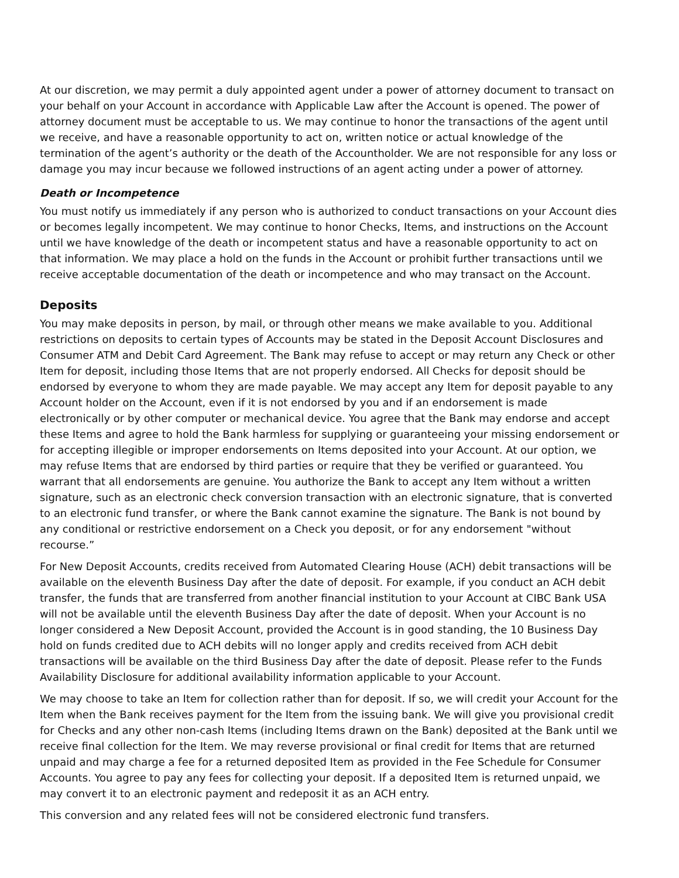At our discretion, we may permit a duly appointed agent under a power of attorney document to transact on your behalf on your Account in accordance with Applicable Law after the Account is opened. The power of attorney document must be acceptable to us. We may continue to honor the transactions of the agent until we receive, and have a reasonable opportunity to act on, written notice or actual knowledge of the termination of the agent’s authority or the death of the Accountholder. We are not responsible for any loss or damage you may incur because we followed instructions of an agent acting under a power of attorney.
Death or Incompetence
You must notify us immediately if any person who is authorized to conduct transactions on your Account dies or becomes legally incompetent. We may continue to honor Checks, Items, and instructions on the Account until we have knowledge of the death or incompetent status and have a reasonable opportunity to act on that information. We may place a hold on the funds in the Account or prohibit further transactions until we receive acceptable documentation of the death or incompetence and who may transact on the Account.
Deposits
You may make deposits in person, by mail, or through other means we make available to you. Additional restrictions on deposits to certain types of Accounts may be stated in the Deposit Account Disclosures and Consumer ATM and Debit Card Agreement. The Bank may refuse to accept or may return any Check or other Item for deposit, including those Items that are not properly endorsed. All Checks for deposit should be endorsed by everyone to whom they are made payable. We may accept any Item for deposit payable to any Account holder on the Account, even if it is not endorsed by you and if an endorsement is made electronically or by other computer or mechanical device. You agree that the Bank may endorse and accept these Items and agree to hold the Bank harmless for supplying or guaranteeing your missing endorsement or for accepting illegible or improper endorsements on Items deposited into your Account. At our option, we may refuse Items that are endorsed by third parties or require that they be verified or guaranteed. You warrant that all endorsements are genuine. You authorize the Bank to accept any Item without a written signature, such as an electronic check conversion transaction with an electronic signature, that is converted to an electronic fund transfer, or where the Bank cannot examine the signature. The Bank is not bound by any conditional or restrictive endorsement on a Check you deposit, or for any endorsement "without recourse.”
For New Deposit Accounts, credits received from Automated Clearing House (ACH) debit transactions will be available on the eleventh Business Day after the date of deposit. For example, if you conduct an ACH debit transfer, the funds that are transferred from another financial institution to your Account at CIBC Bank USA will not be available until the eleventh Business Day after the date of deposit. When your Account is no longer considered a New Deposit Account, provided the Account is in good standing, the 10 Business Day hold on funds credited due to ACH debits will no longer apply and credits received from ACH debit transactions will be available on the third Business Day after the date of deposit. Please refer to the Funds Availability Disclosure for additional availability information applicable to your Account.
We may choose to take an Item for collection rather than for deposit. If so, we will credit your Account for the Item when the Bank receives payment for the Item from the issuing bank. We will give you provisional credit for Checks and any other non-cash Items (including Items drawn on the Bank) deposited at the Bank until we receive final collection for the Item. We may reverse provisional or final credit for Items that are returned unpaid and may charge a fee for a returned deposited Item as provided in the Fee Schedule for Consumer Accounts. You agree to pay any fees for collecting your deposit. If a deposited Item is returned unpaid, we may convert it to an electronic payment and redeposit it as an ACH entry.
This conversion and any related fees will not be considered electronic fund transfers.